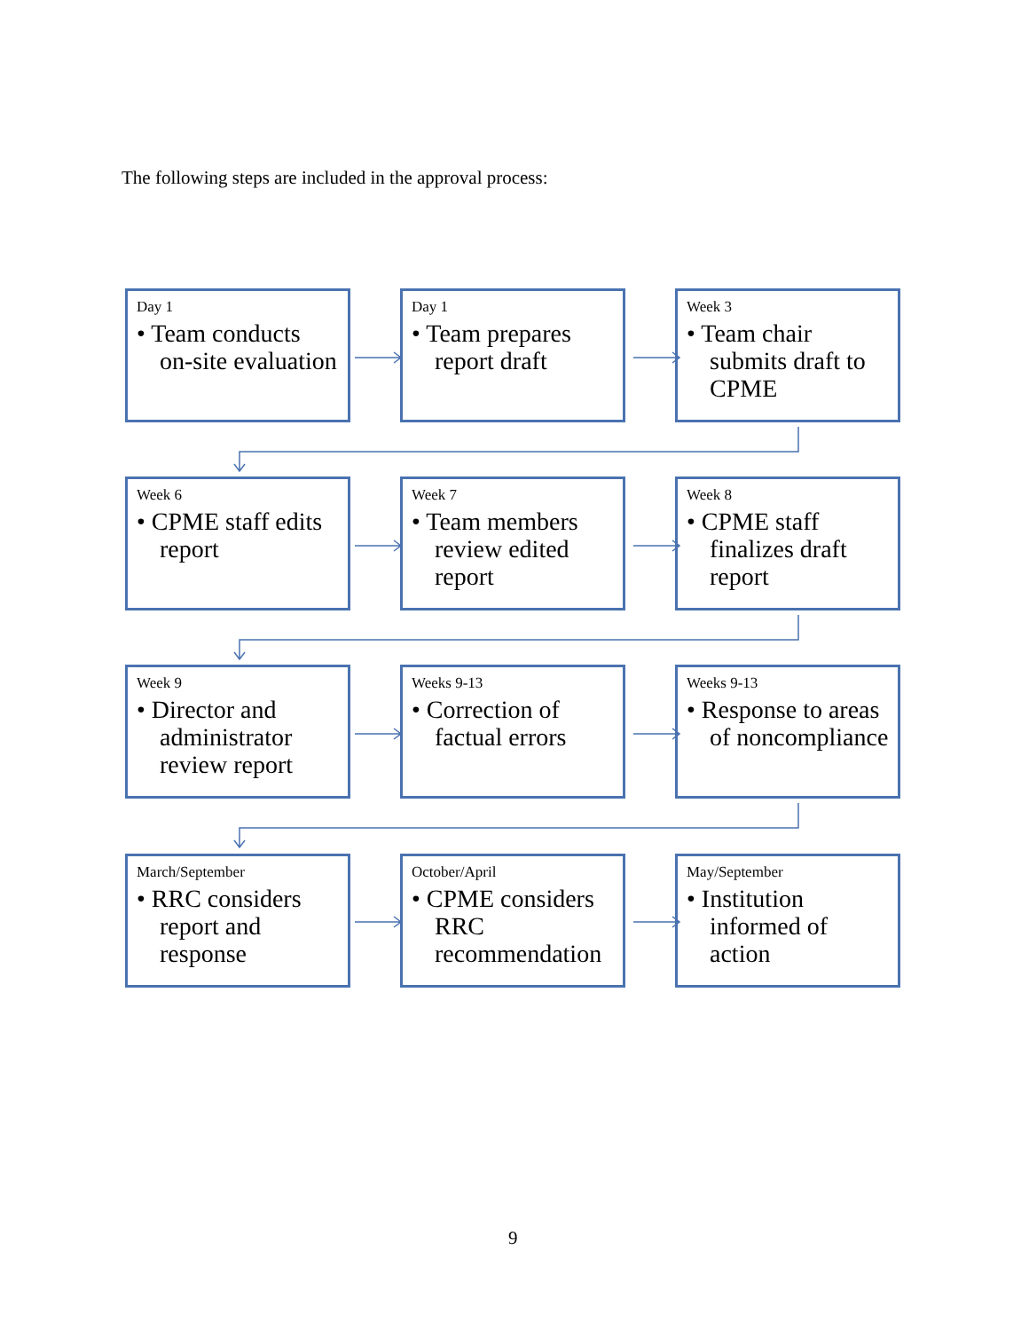The following steps are included in the approval process:
Day 1
• Team conducts on-site evaluation
Day 1
• Team prepares report draft
Week 3
• Team chair submits draft to CPME
Week 6
• CPME staff edits report
Week 7
• Team members review edited report
Week 8
• CPME staff finalizes draft report
Week 9
• Director and administrator review report
Weeks 9-13
• Correction of factual errors
Weeks 9-13
• Response to areas of noncompliance
March/September
• RRC considers report and response
October/April
• CPME considers RRC recommendation
May/September
• Institution informed of action
9